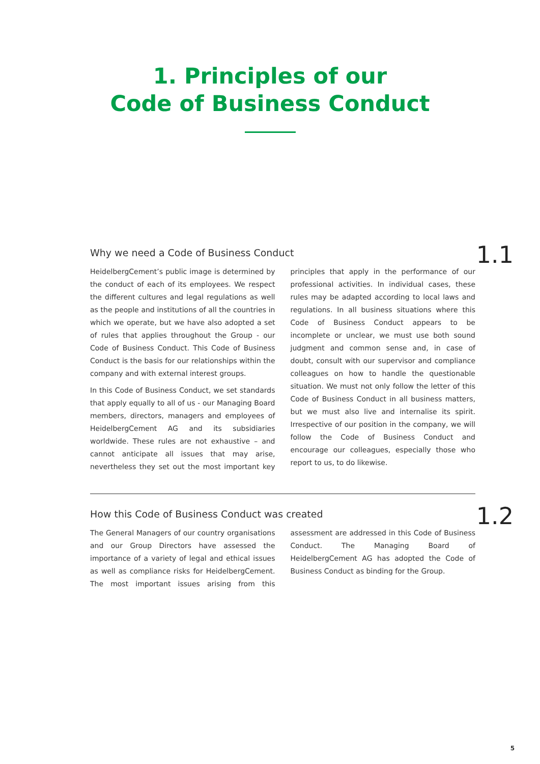1. Principles of our
Code of Business Conduct
Why we need a Code of Business Conduct
1.1
HeidelbergCement’s public image is determined by the conduct of each of its employees. We respect the different cultures and legal regulations as well as the people and institutions of all the countries in which we operate, but we have also adopted a set of rules that applies throughout the Group - our Code of Business Conduct. This Code of Business Conduct is the basis for our relationships within the company and with external interest groups.
In this Code of Business Conduct, we set standards that apply equally to all of us - our Managing Board members, directors, managers and employees of HeidelbergCement AG and its subsidiaries worldwide. These rules are not exhaustive – and cannot anticipate all issues that may arise, nevertheless they set out the most important key principles that apply in the performance of our professional activities. In individual cases, these rules may be adapted according to local laws and regulations. In all business situations where this Code of Business Conduct appears to be incomplete or unclear, we must use both sound judgment and common sense and, in case of doubt, consult with our supervisor and compliance colleagues on how to handle the questionable situation. We must not only follow the letter of this Code of Business Conduct in all business matters, but we must also live and internalise its spirit. Irrespective of our position in the company, we will follow the Code of Business Conduct and encourage our colleagues, especially those who report to us, to do likewise.
How this Code of Business Conduct was created
1.2
The General Managers of our country organisations and our Group Directors have assessed the importance of a variety of legal and ethical issues as well as compliance risks for HeidelbergCement. The most important issues arising from this assessment are addressed in this Code of Business Conduct. The Managing Board of HeidelbergCement AG has adopted the Code of Business Conduct as binding for the Group.
5